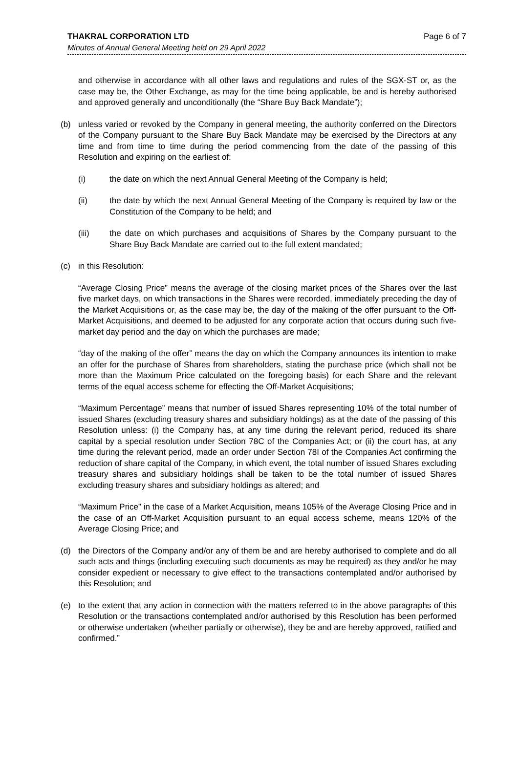THAKRAL CORPORATION LTD Page 6 of 7
Minutes of Annual General Meeting held on 29 April 2022
and otherwise in accordance with all other laws and regulations and rules of the SGX-ST or, as the case may be, the Other Exchange, as may for the time being applicable, be and is hereby authorised and approved generally and unconditionally (the “Share Buy Back Mandate”);
(b) unless varied or revoked by the Company in general meeting, the authority conferred on the Directors of the Company pursuant to the Share Buy Back Mandate may be exercised by the Directors at any time and from time to time during the period commencing from the date of the passing of this Resolution and expiring on the earliest of:
(i) the date on which the next Annual General Meeting of the Company is held;
(ii) the date by which the next Annual General Meeting of the Company is required by law or the Constitution of the Company to be held; and
(iii) the date on which purchases and acquisitions of Shares by the Company pursuant to the Share Buy Back Mandate are carried out to the full extent mandated;
(c) in this Resolution:
“Average Closing Price” means the average of the closing market prices of the Shares over the last five market days, on which transactions in the Shares were recorded, immediately preceding the day of the Market Acquisitions or, as the case may be, the day of the making of the offer pursuant to the Off-Market Acquisitions, and deemed to be adjusted for any corporate action that occurs during such five-market day period and the day on which the purchases are made;
“day of the making of the offer” means the day on which the Company announces its intention to make an offer for the purchase of Shares from shareholders, stating the purchase price (which shall not be more than the Maximum Price calculated on the foregoing basis) for each Share and the relevant terms of the equal access scheme for effecting the Off-Market Acquisitions;
“Maximum Percentage” means that number of issued Shares representing 10% of the total number of issued Shares (excluding treasury shares and subsidiary holdings) as at the date of the passing of this Resolution unless: (i) the Company has, at any time during the relevant period, reduced its share capital by a special resolution under Section 78C of the Companies Act; or (ii) the court has, at any time during the relevant period, made an order under Section 78I of the Companies Act confirming the reduction of share capital of the Company, in which event, the total number of issued Shares excluding treasury shares and subsidiary holdings shall be taken to be the total number of issued Shares excluding treasury shares and subsidiary holdings as altered; and
“Maximum Price” in the case of a Market Acquisition, means 105% of the Average Closing Price and in the case of an Off-Market Acquisition pursuant to an equal access scheme, means 120% of the Average Closing Price; and
(d) the Directors of the Company and/or any of them be and are hereby authorised to complete and do all such acts and things (including executing such documents as may be required) as they and/or he may consider expedient or necessary to give effect to the transactions contemplated and/or authorised by this Resolution; and
(e) to the extent that any action in connection with the matters referred to in the above paragraphs of this Resolution or the transactions contemplated and/or authorised by this Resolution has been performed or otherwise undertaken (whether partially or otherwise), they be and are hereby approved, ratified and confirmed.”